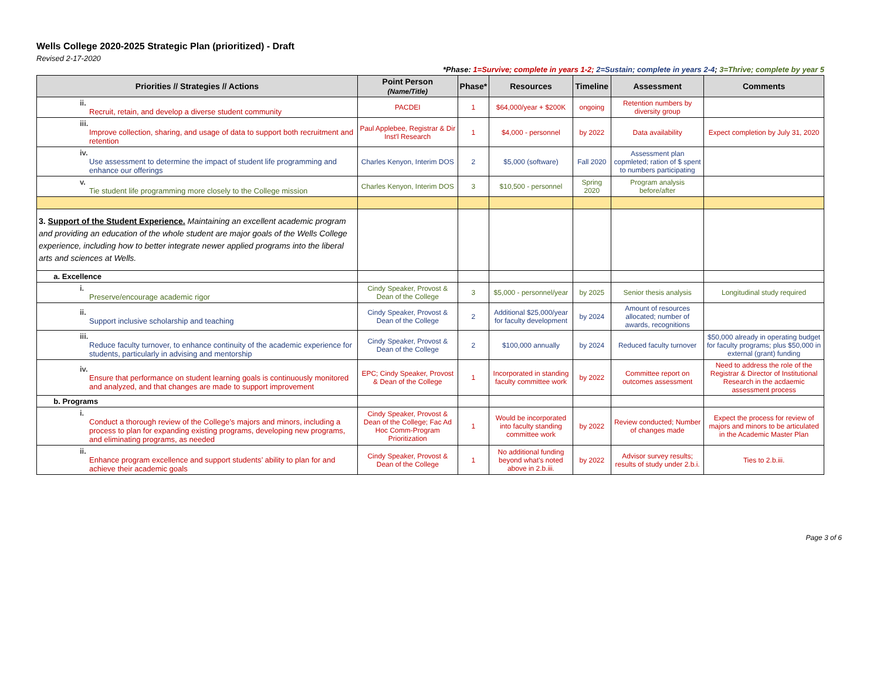Wells College 2020-2025 Strategic Plan (prioritized) - Draft
Revised 2-17-2020
*Phase: 1=Survive; complete in years 1-2; 2=Sustain; complete in years 2-4; 3=Thrive; complete by year 5
| Priorities // Strategies // Actions | Point Person (Name/Title) | Phase* | Resources | Timeline | Assessment | Comments |
| --- | --- | --- | --- | --- | --- | --- |
| ii. Recruit, retain, and develop a diverse student community | PACDEI | 1 | $64,000/year + $200K | ongoing | Retention numbers by diversity group | |
| iii. Improve collection, sharing, and usage of data to support both recruitment and retention | Paul Applebee, Registrar & Dir Inst'l Research | 1 | $4,000 - personnel | by 2022 | Data availability | Expect completion by July 31, 2020 |
| iv. Use assessment to determine the impact of student life programming and enhance our offerings | Charles Kenyon, Interim DOS | 2 | $5,000 (software) | Fall 2020 | Assessment plan copmleted; ration of $ spent to numbers participating | |
| v. Tie student life programming more closely to the College mission | Charles Kenyon, Interim DOS | 3 | $10,500 - personnel | Spring 2020 | Program analysis before/after | |
| 3. Support of the Student Experience. Maintaining an excellent academic program and providing an education of the whole student are major goals of the Wells College experience, including how to better integrate newer applied programs into the liberal arts and sciences at Wells. | | | | | | |
| a. Excellence | | | | | | |
| i. Preserve/encourage academic rigor | Cindy Speaker, Provost & Dean of the College | 3 | $5,000 - personnel/year | by 2025 | Senior thesis analysis | Longitudinal study required |
| ii. Support inclusive scholarship and teaching | Cindy Speaker, Provost & Dean of the College | 2 | Additional $25,000/year for faculty development | by 2024 | Amount of resources allocated; number of awards, recognitions | |
| iii. Reduce faculty turnover, to enhance continuity of the academic experience for students, particularly in advising and mentorship | Cindy Speaker, Provost & Dean of the College | 2 | $100,000 annually | by 2024 | Reduced faculty turnover | $50,000 already in operating budget for faculty programs; plus $50,000 in external (grant) funding |
| iv. Ensure that performance on student learning goals is continuously monitored and analyzed, and that changes are made to support improvement | EPC; Cindy Speaker, Provost & Dean of the College | 1 | Incorporated in standing faculty committee work | by 2022 | Committee report on outcomes assessment | Need to address the role of the Registrar & Director of Institutional Research in the acdaemic assessment process |
| b. Programs | | | | | | |
| i. Conduct a thorough review of the College’s majors and minors, including a process to plan for expanding existing programs, developing new programs, and eliminating programs, as needed | Cindy Speaker, Provost & Dean of the College; Fac Ad Hoc Comm-Program Prioritization | 1 | Would be incorporated into faculty standing committee work | by 2022 | Review conducted; Number of changes made | Expect the process for review of majors and minors to be articulated in the Academic Master Plan |
| ii. Enhance program excellence and support students’ ability to plan for and achieve their academic goals | Cindy Speaker, Provost & Dean of the College | 1 | No additional funding beyond what's noted above in 2.b.iii. | by 2022 | Advisor survey results; results of study under 2.b.i. | Ties to 2.b.iii. |
Page 3 of 6